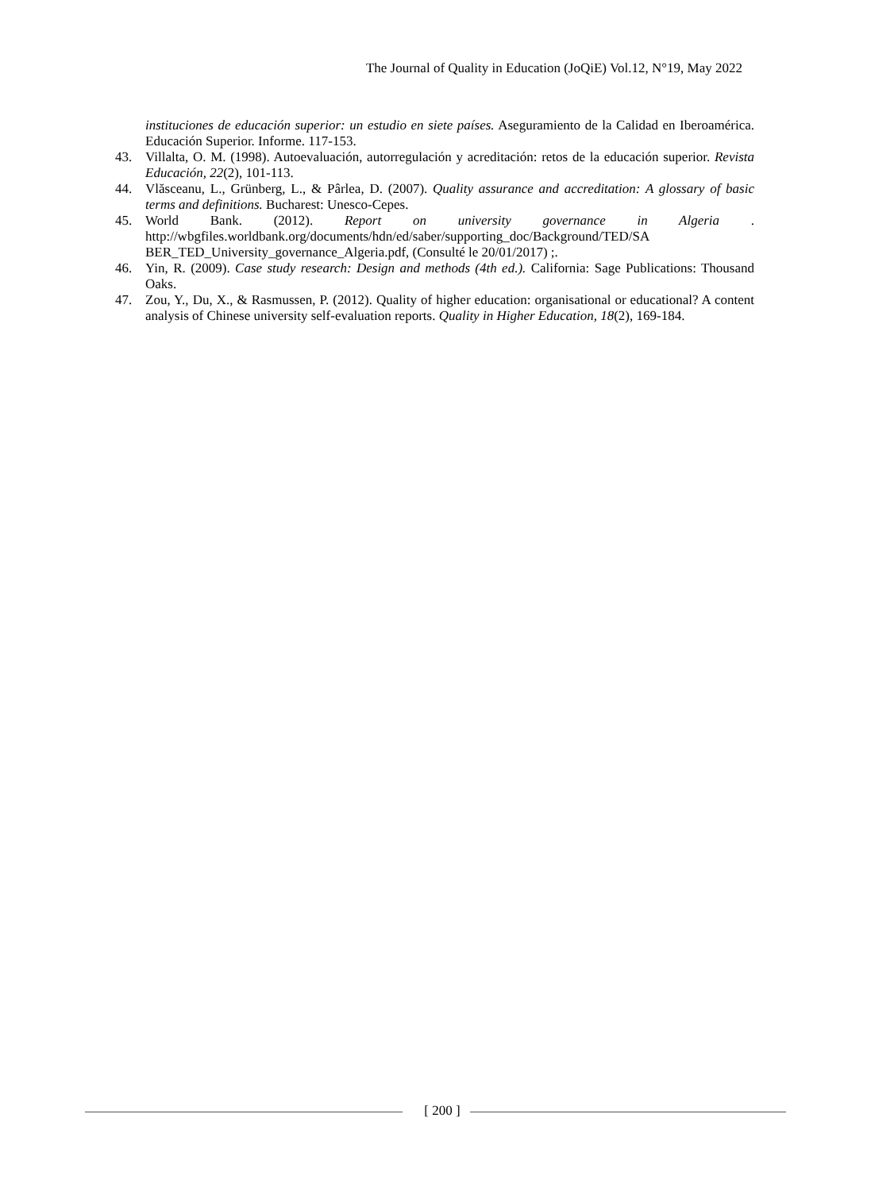The Journal of Quality in Education (JoQiE) Vol.12, N°19, May 2022
instituciones de educación superior: un estudio en siete países. Aseguramiento de la Calidad en Iberoamérica. Educación Superior. Informe. 117-153.
43. Villalta, O. M. (1998). Autoevaluación, autorregulación y acreditación: retos de la educación superior. Revista Educación, 22(2), 101-113.
44. Vlăsceanu, L., Grünberg, L., & Pârlea, D. (2007). Quality assurance and accreditation: A glossary of basic terms and definitions. Bucharest: Unesco-Cepes.
45. World Bank. (2012). Report on university governance in Algeria . http://wbgfiles.worldbank.org/documents/hdn/ed/saber/supporting_doc/Background/TED/SA BER_TED_University_governance_Algeria.pdf, (Consulté le 20/01/2017) ;.
46. Yin, R. (2009). Case study research: Design and methods (4th ed.). California: Sage Publications: Thousand Oaks.
47. Zou, Y., Du, X., & Rasmussen, P. (2012). Quality of higher education: organisational or educational? A content analysis of Chinese university self-evaluation reports. Quality in Higher Education, 18(2), 169-184.
[ 200 ]